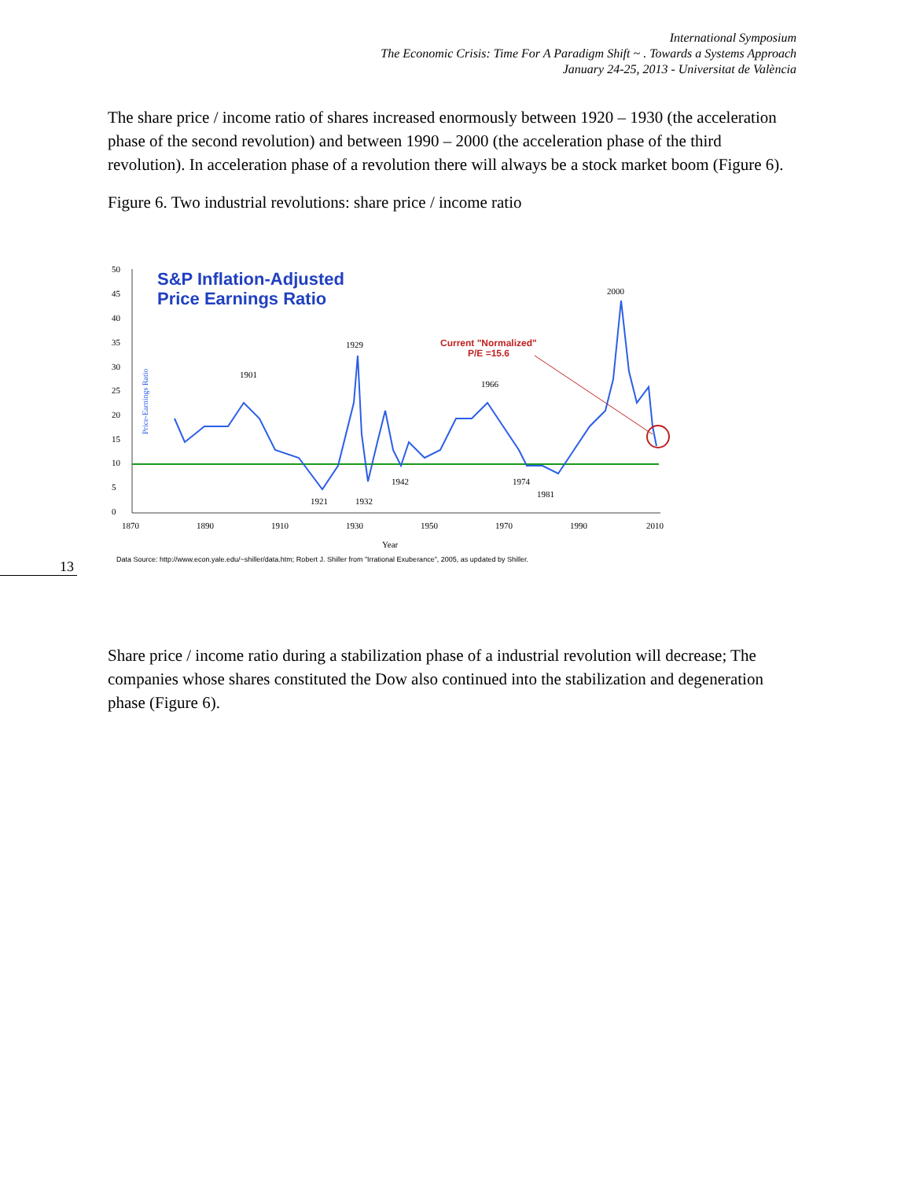International Symposium
The Economic Crisis: Time For A Paradigm Shift ~ . Towards a Systems Approach
January 24-25, 2013 - Universitat de València
The share price / income ratio of shares increased enormously between 1920 – 1930 (the acceleration phase of the second revolution) and between 1990 – 2000 (the acceleration phase of the third revolution). In acceleration phase of a revolution there will always be a stock market boom (Figure 6).
Figure 6. Two industrial revolutions: share price / income ratio
S&P Inflation-Adjusted
Price Earnings Ratio
50
45
40
35
30
25
20
15
10
5
0
1870
1890
1910
1930
1950
1970
1990
2010
Year
2000
1929
1901
1966
1942
1974
1981
1921
1932
Current "Normalized"
P/E =15.6
Price-Earnings Ratio
Data Source: http://www.econ.yale.edu/~shiller/data.htm; Robert J. Shiller from "Irrational Exuberance", 2005, as updated by Shiller.
13
Share price / income ratio during a stabilization phase of a industrial revolution will decrease; The companies whose shares constituted the Dow also continued into the stabilization and degeneration phase (Figure 6).